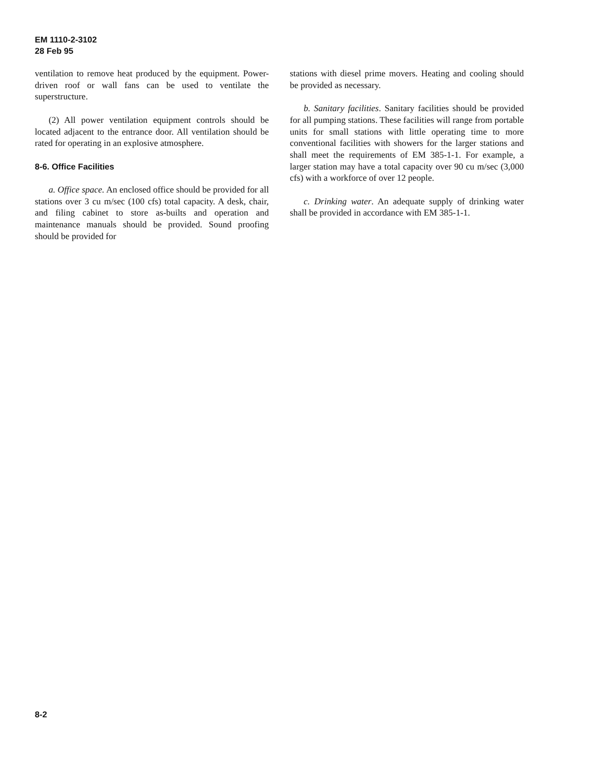EM 1110-2-3102
28 Feb 95
ventilation to remove heat produced by the equipment. Power-driven roof or wall fans can be used to ventilate the superstructure.
(2) All power ventilation equipment controls should be located adjacent to the entrance door. All ventilation should be rated for operating in an explosive atmosphere.
8-6. Office Facilities
a. Office space. An enclosed office should be provided for all stations over 3 cu m/sec (100 cfs) total capacity. A desk, chair, and filing cabinet to store as-builts and operation and maintenance manuals should be provided. Sound proofing should be provided for
stations with diesel prime movers. Heating and cooling should be provided as necessary.
b. Sanitary facilities. Sanitary facilities should be provided for all pumping stations. These facilities will range from portable units for small stations with little operating time to more conventional facilities with showers for the larger stations and shall meet the requirements of EM 385-1-1. For example, a larger station may have a total capacity over 90 cu m/sec (3,000 cfs) with a workforce of over 12 people.
c. Drinking water. An adequate supply of drinking water shall be provided in accordance with EM 385-1-1.
8-2